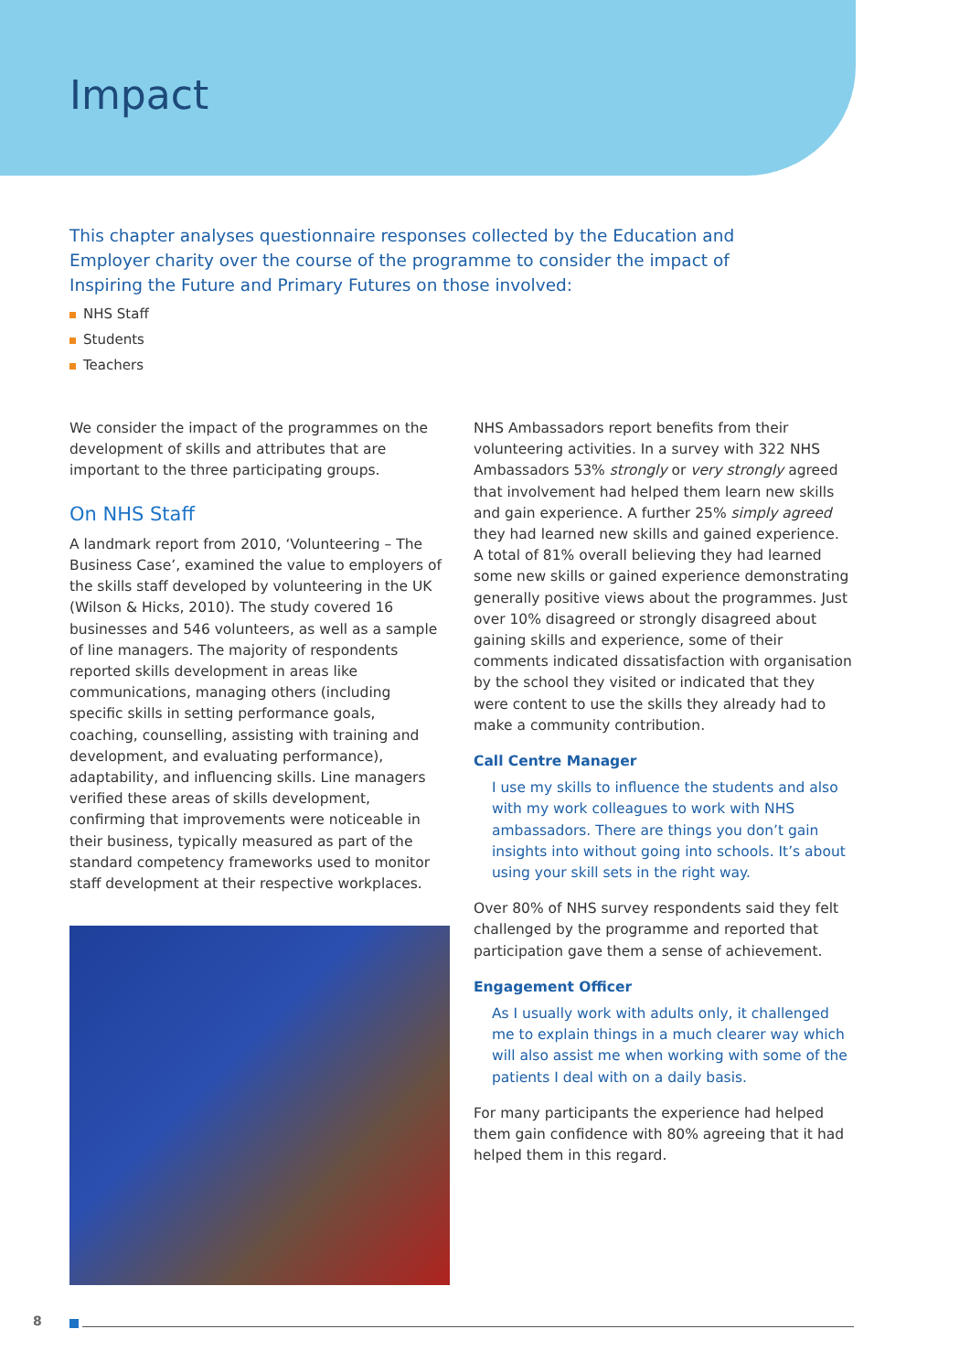Impact
This chapter analyses questionnaire responses collected by the Education and Employer charity over the course of the programme to consider the impact of Inspiring the Future and Primary Futures on those involved:
NHS Staff
Students
Teachers
We consider the impact of the programmes on the development of skills and attributes that are important to the three participating groups.
On NHS Staff
A landmark report from 2010, ‘Volunteering – The Business Case’, examined the value to employers of the skills staff developed by volunteering in the UK (Wilson & Hicks, 2010). The study covered 16 businesses and 546 volunteers, as well as a sample of line managers. The majority of respondents reported skills development in areas like communications, managing others (including specific skills in setting performance goals, coaching, counselling, assisting with training and development, and evaluating performance), adaptability, and influencing skills. Line managers verified these areas of skills development, confirming that improvements were noticeable in their business, typically measured as part of the standard competency frameworks used to monitor staff development at their respective workplaces.
NHS Ambassadors report benefits from their volunteering activities. In a survey with 322 NHS Ambassadors 53% strongly or very strongly agreed that involvement had helped them learn new skills and gain experience. A further 25% simply agreed they had learned new skills and gained experience. A total of 81% overall believing they had learned some new skills or gained experience demonstrating generally positive views about the programmes. Just over 10% disagreed or strongly disagreed about gaining skills and experience, some of their comments indicated dissatisfaction with organisation by the school they visited or indicated that they were content to use the skills they already had to make a community contribution.
Call Centre Manager
I use my skills to influence the students and also with my work colleagues to work with NHS ambassadors. There are things you don’t gain insights into without going into schools. It’s about using your skill sets in the right way.
Over 80% of NHS survey respondents said they felt challenged by the programme and reported that participation gave them a sense of achievement.
Engagement Officer
As I usually work with adults only, it challenged me to explain things in a much clearer way which will also assist me when working with some of the patients I deal with on a daily basis.
For many participants the experience had helped them gain confidence with 80% agreeing that it had helped them in this regard.
8